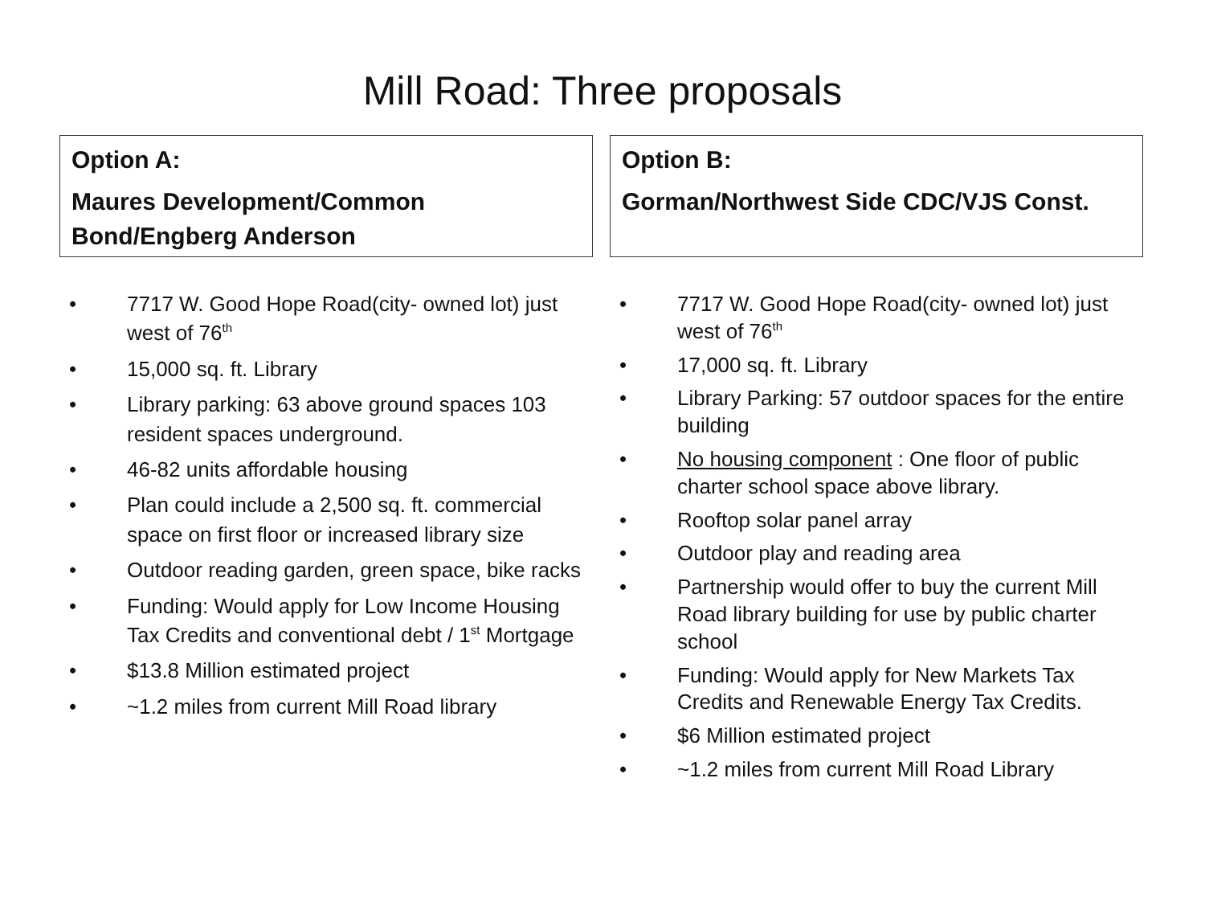Mill Road: Three proposals
Option A:
Maures Development/Common Bond/Engberg Anderson
• 7717 W. Good Hope Road(city- owned lot) just west of 76<sup>th</sup>
• 15,000 sq. ft. Library
• Library parking: 63 above ground spaces 103 resident spaces underground.
• 46-82 units affordable housing
• Plan could include a 2,500 sq. ft. commercial space on first floor or increased library size
• Outdoor reading garden, green space, bike racks
• Funding: Would apply for Low Income Housing Tax Credits and conventional debt / 1<sup>st</sup> Mortgage
• $13.8 Million estimated project
• ~1.2 miles from current Mill Road library
Option B:
Gorman/Northwest Side CDC/VJS Const.
• 7717 W. Good Hope Road(city- owned lot) just west of 76<sup>th</sup>
• 17,000 sq. ft. Library
• Library Parking: 57 outdoor spaces for the entire building
• No housing component : One floor of public charter school space above library.
• Rooftop solar panel array
• Outdoor play and reading area
• Partnership would offer to buy the current Mill Road library building for use by public charter school
• Funding: Would apply for New Markets Tax Credits and Renewable Energy Tax Credits.
• $6 Million estimated project
• ~1.2 miles from current Mill Road Library